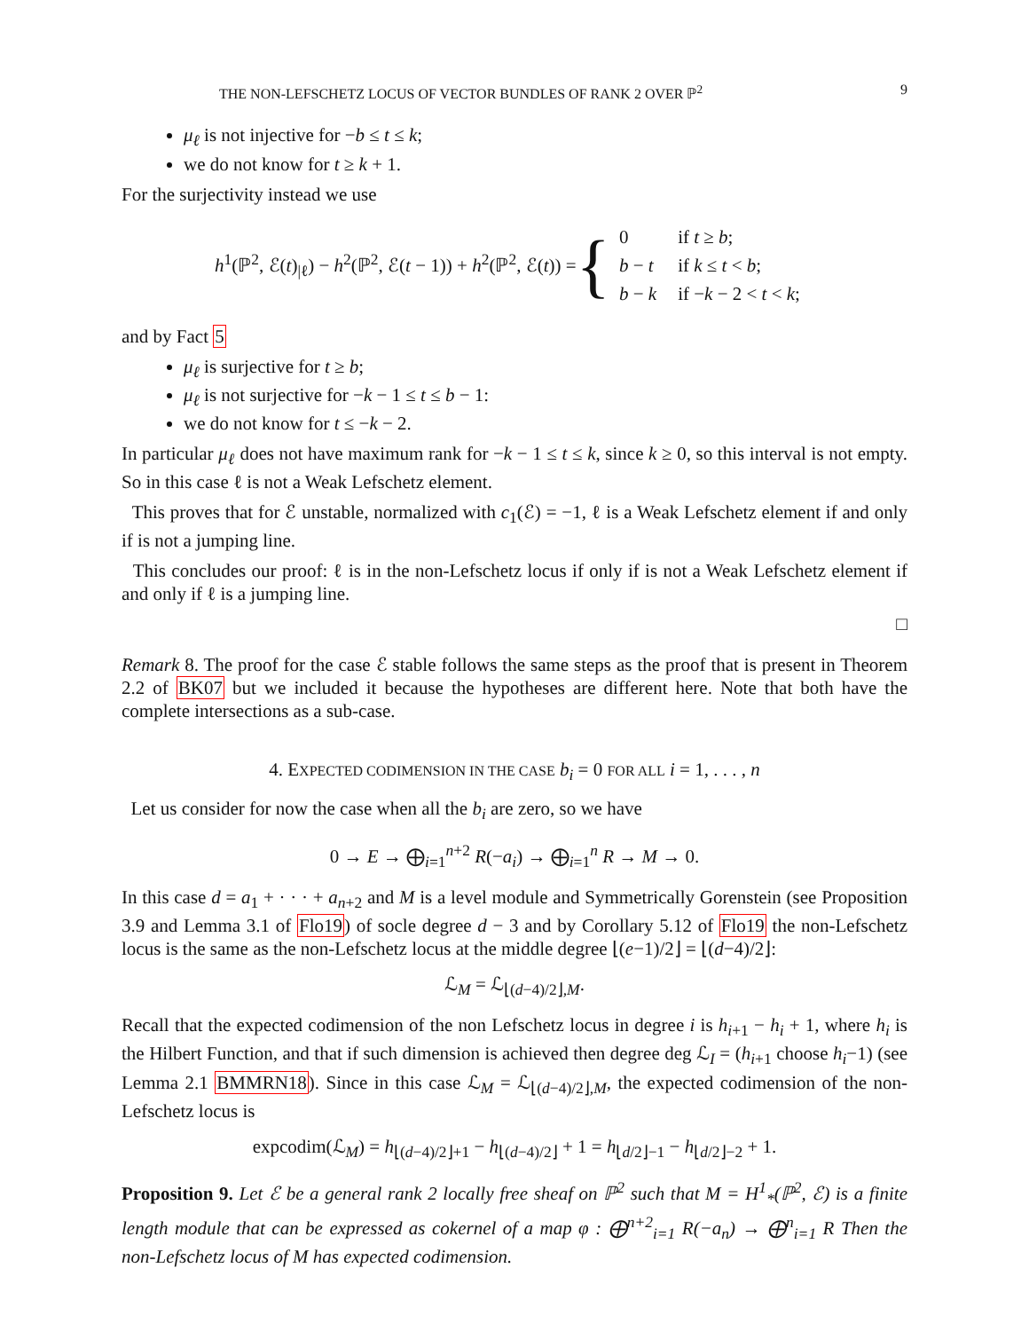THE NON-LEFSCHETZ LOCUS OF VECTOR BUNDLES OF RANK 2 OVER ℙ<sup>2</sup> 9
μ<sub>ℓ</sub> is not injective for −b ≤ t ≤ k;
we do not know for t ≥ k + 1.
For the surjectivity instead we use
h<sup>1</sup>(ℙ<sup>2</sup>, ℰ(t)<sub>|ℓ</sub>) − h<sup>2</sup>(ℙ<sup>2</sup>, ℰ(t − 1)) + h<sup>2</sup>(ℙ<sup>2</sup>, ℰ(t)) = {
| 0 | if t ≥ b ; |
| b − t | if k ≤ t < b ; |
| b − k | if − k − 2 < t < k ; |
and by Fact 5
μ<sub>ℓ</sub> is surjective for t ≥ b;
μ<sub>ℓ</sub> is not surjective for −k − 1 ≤ t ≤ b − 1:
we do not know for t ≤ −k − 2.
In particular μ<sub>ℓ</sub> does not have maximum rank for −k − 1 ≤ t ≤ k, since k ≥ 0, so this interval is not empty. So in this case ℓ is not a Weak Lefschetz element.
This proves that for ℰ unstable, normalized with c<sub>1</sub>(ℰ) = −1, ℓ is a Weak Lefschetz element if and only if is not a jumping line.
This concludes our proof: ℓ is in the non-Lefschetz locus if only if is not a Weak Lefschetz element if and only if ℓ is a jumping line.
□
Remark 8. The proof for the case ℰ stable follows the same steps as the proof that is present in Theorem 2.2 of BK07 but we included it because the hypotheses are different here. Note that both have the complete intersections as a sub-case.
4. EXPECTED CODIMENSION IN THE CASE b<sub>i</sub> = 0 FOR ALL i = 1, . . . , n
Let us consider for now the case when all the b<sub>i</sub> are zero, so we have
0 → E → ⨁<sub>i=1</sub><sup>n+2</sup> R(−a<sub>i</sub>) → ⨁<sub>i=1</sub><sup>n</sup> R → M → 0.
In this case d = a<sub>1</sub> + · · · + a<sub>n+2</sub> and M is a level module and Symmetrically Gorenstein (see Proposition 3.9 and Lemma 3.1 of Flo19) of socle degree d − 3 and by Corollary 5.12 of Flo19 the non-Lefschetz locus is the same as the non-Lefschetz locus at the middle degree ⌊(e−1)/2⌋ = ⌊(d−4)/2⌋:
ℒ<sub>M</sub> = ℒ<sub>⌊(d−4)/2⌋,M</sub>.
Recall that the expected codimension of the non Lefschetz locus in degree i is h<sub>i+1</sub> − h<sub>i</sub> + 1, where h<sub>i</sub> is the Hilbert Function, and that if such dimension is achieved then degree deg ℒ<sub>I</sub> = (h<sub>i+1</sub> choose h<sub>i</sub>−1) (see Lemma 2.1 BMMRN18). Since in this case ℒ<sub>M</sub> = ℒ<sub>⌊(d−4)/2⌋,M</sub>, the expected codimension of the non-Lefschetz locus is
expcodim(ℒ<sub>M</sub>) = h<sub>⌊(d−4)/2⌋+1</sub> − h<sub>⌊(d−4)/2⌋</sub> + 1 = h<sub>⌊d/2⌋−1</sub> − h<sub>⌊d/2⌋−2</sub> + 1.
Proposition 9. Let ℰ be a general rank 2 locally free sheaf on ℙ<sup>2</sup> such that M = H<sup>1</sup><sub>*</sub>(ℙ<sup>2</sup>, ℰ) is a finite length module that can be expressed as cokernel of a map φ : ⨁<sup>n+2</sup><sub>i=1</sub> R(−a<sub>n</sub>) → ⨁<sup>n</sup><sub>i=1</sub> R Then the non-Lefschetz locus of M has expected codimension.